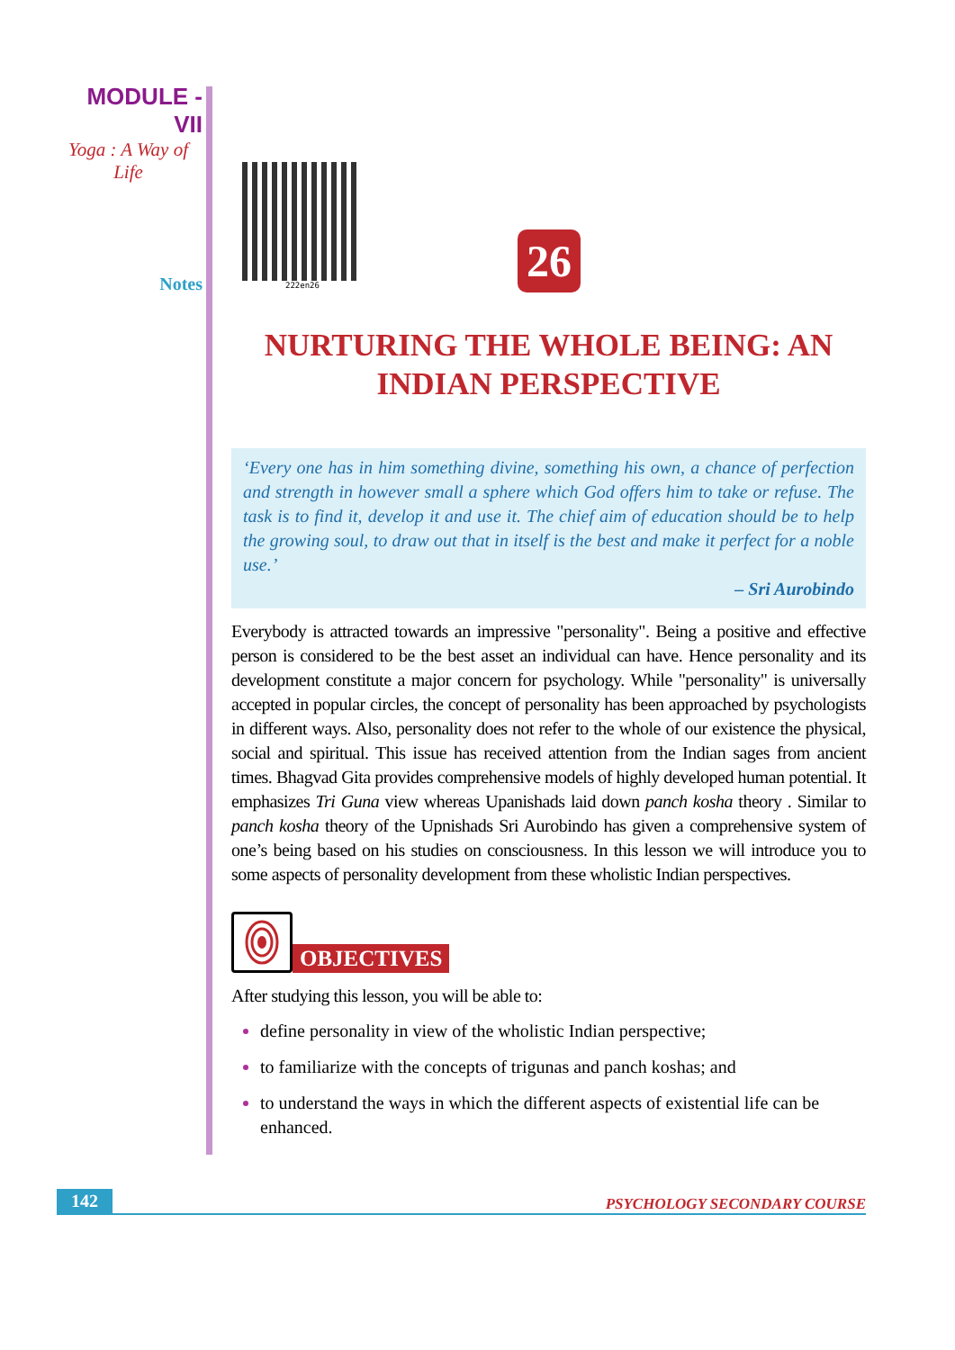MODULE - VII
Yoga : A Way of Life
Notes
222en26
26
NURTURING THE WHOLE BEING: AN INDIAN PERSPECTIVE
‘Every one has in him something divine, something his own, a chance of perfection and strength in however small a sphere which God offers him to take or refuse. The task is to find it, develop it and use it. The chief aim of education should be to help the growing soul, to draw out that in itself is the best and make it perfect for a noble use.’
– Sri Aurobindo
Everybody is attracted towards an impressive "personality". Being a positive and effective person is considered to be the best asset an individual can have. Hence personality and its development constitute a major concern for psychology. While "personality" is universally accepted in popular circles, the concept of personality has been approached by psychologists in different ways. Also, personality does not refer to the whole of our existence the physical, social and spiritual. This issue has received attention from the Indian sages from ancient times. Bhagvad Gita provides comprehensive models of highly developed human potential. It emphasizes Tri Guna view whereas Upanishads laid down panch kosha theory . Similar to panch kosha theory of the Upnishads Sri Aurobindo has given a comprehensive system of one’s being based on his studies on consciousness. In this lesson we will introduce you to some aspects of personality development from these wholistic Indian perspectives.
OBJECTIVES
After studying this lesson, you will be able to:
define personality in view of the wholistic Indian perspective;
to familiarize with the concepts of trigunas and panch koshas; and
to understand the ways in which the different aspects of existential life can be enhanced.
142 PSYCHOLOGY SECONDARY COURSE